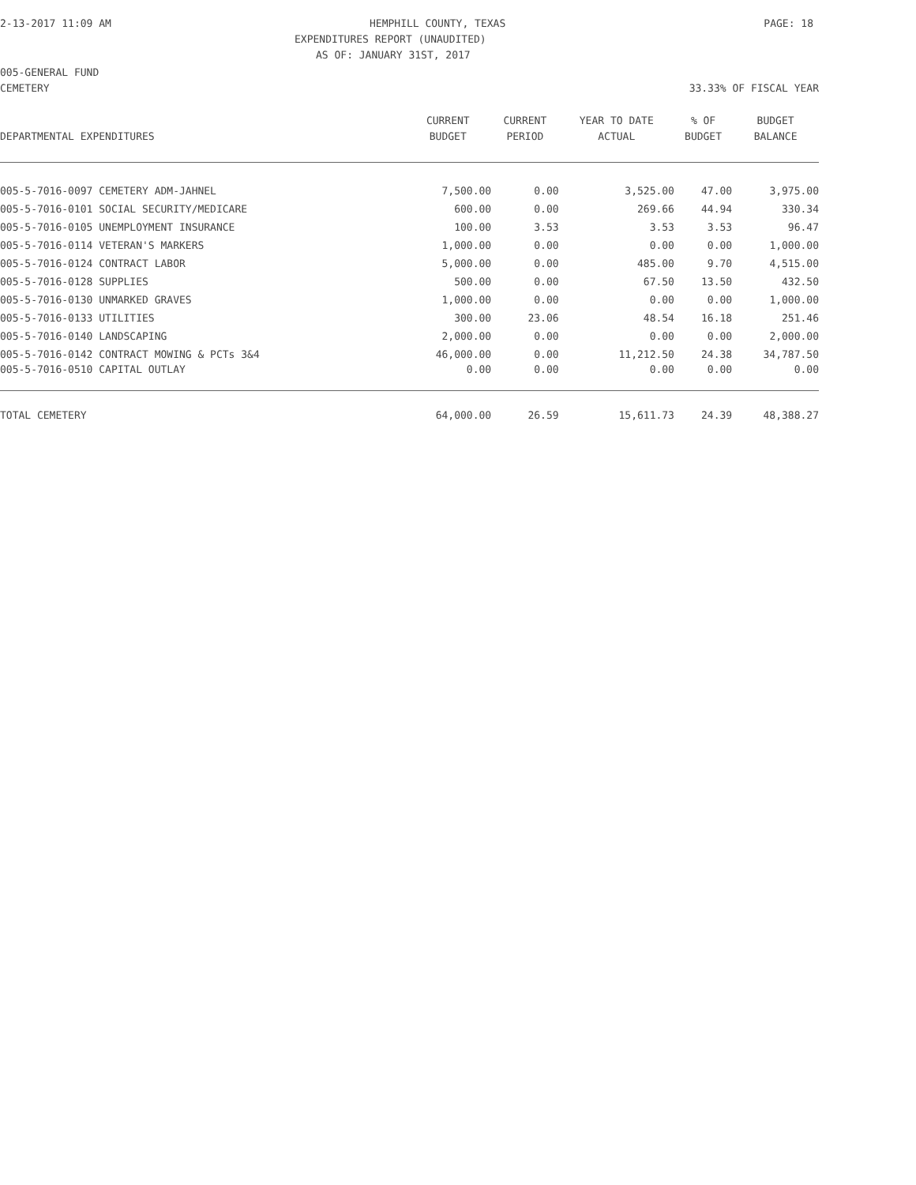2-13-2017 11:09 AM HEMPHILL COUNTY, TEXAS PAGE: 18
EXPENDITURES REPORT (UNAUDITED)
AS OF: JANUARY 31ST, 2017
005-GENERAL FUND
CEMETERY 33.33% OF FISCAL YEAR
| | CURRENT | CURRENT | YEAR TO DATE | % OF | BUDGET |
| --- | --- | --- | --- | --- | --- |
| DEPARTMENTAL EXPENDITURES | BUDGET | PERIOD | ACTUAL | BUDGET | BALANCE |
| 005-5-7016-0097 CEMETERY ADM-JAHNEL | 7,500.00 | 0.00 | 3,525.00 | 47.00 | 3,975.00 |
| 005-5-7016-0101 SOCIAL SECURITY/MEDICARE | 600.00 | 0.00 | 269.66 | 44.94 | 330.34 |
| 005-5-7016-0105 UNEMPLOYMENT INSURANCE | 100.00 | 3.53 | 3.53 | 3.53 | 96.47 |
| 005-5-7016-0114 VETERAN'S MARKERS | 1,000.00 | 0.00 | 0.00 | 0.00 | 1,000.00 |
| 005-5-7016-0124 CONTRACT LABOR | 5,000.00 | 0.00 | 485.00 | 9.70 | 4,515.00 |
| 005-5-7016-0128 SUPPLIES | 500.00 | 0.00 | 67.50 | 13.50 | 432.50 |
| 005-5-7016-0130 UNMARKED GRAVES | 1,000.00 | 0.00 | 0.00 | 0.00 | 1,000.00 |
| 005-5-7016-0133 UTILITIES | 300.00 | 23.06 | 48.54 | 16.18 | 251.46 |
| 005-5-7016-0140 LANDSCAPING | 2,000.00 | 0.00 | 0.00 | 0.00 | 2,000.00 |
| 005-5-7016-0142 CONTRACT MOWING & PCTs 3&4 | 46,000.00 | 0.00 | 11,212.50 | 24.38 | 34,787.50 |
| 005-5-7016-0510 CAPITAL OUTLAY | 0.00 | 0.00 | 0.00 | 0.00 | 0.00 |
| TOTAL CEMETERY | 64,000.00 | 26.59 | 15,611.73 | 24.39 | 48,388.27 |